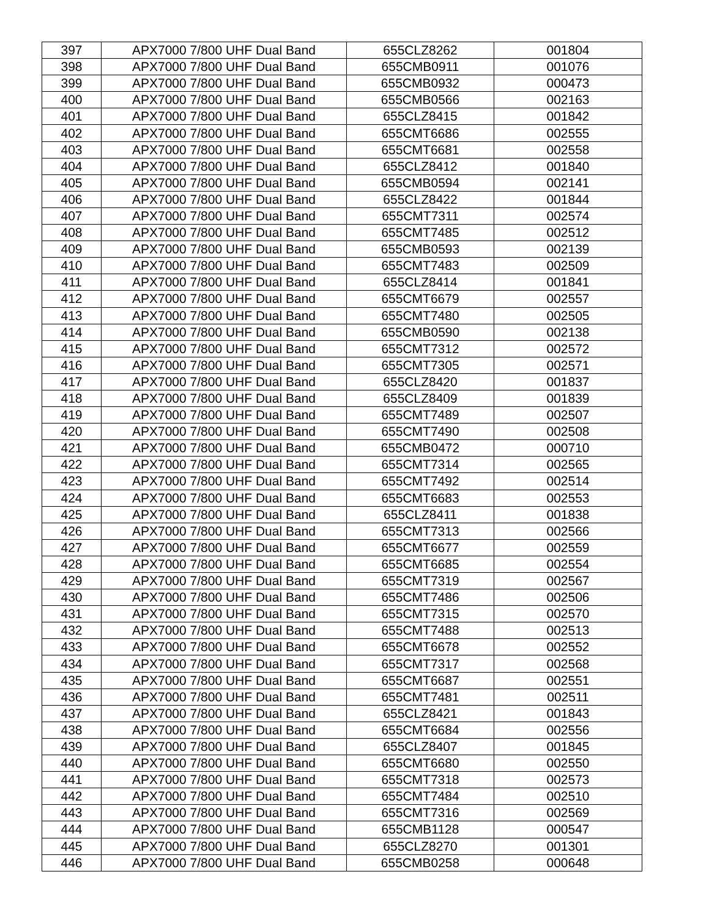| 397 | APX7000 7/800 UHF Dual Band | 655CLZ8262 | 001804 |
| 398 | APX7000 7/800 UHF Dual Band | 655CMB0911 | 001076 |
| 399 | APX7000 7/800 UHF Dual Band | 655CMB0932 | 000473 |
| 400 | APX7000 7/800 UHF Dual Band | 655CMB0566 | 002163 |
| 401 | APX7000 7/800 UHF Dual Band | 655CLZ8415 | 001842 |
| 402 | APX7000 7/800 UHF Dual Band | 655CMT6686 | 002555 |
| 403 | APX7000 7/800 UHF Dual Band | 655CMT6681 | 002558 |
| 404 | APX7000 7/800 UHF Dual Band | 655CLZ8412 | 001840 |
| 405 | APX7000 7/800 UHF Dual Band | 655CMB0594 | 002141 |
| 406 | APX7000 7/800 UHF Dual Band | 655CLZ8422 | 001844 |
| 407 | APX7000 7/800 UHF Dual Band | 655CMT7311 | 002574 |
| 408 | APX7000 7/800 UHF Dual Band | 655CMT7485 | 002512 |
| 409 | APX7000 7/800 UHF Dual Band | 655CMB0593 | 002139 |
| 410 | APX7000 7/800 UHF Dual Band | 655CMT7483 | 002509 |
| 411 | APX7000 7/800 UHF Dual Band | 655CLZ8414 | 001841 |
| 412 | APX7000 7/800 UHF Dual Band | 655CMT6679 | 002557 |
| 413 | APX7000 7/800 UHF Dual Band | 655CMT7480 | 002505 |
| 414 | APX7000 7/800 UHF Dual Band | 655CMB0590 | 002138 |
| 415 | APX7000 7/800 UHF Dual Band | 655CMT7312 | 002572 |
| 416 | APX7000 7/800 UHF Dual Band | 655CMT7305 | 002571 |
| 417 | APX7000 7/800 UHF Dual Band | 655CLZ8420 | 001837 |
| 418 | APX7000 7/800 UHF Dual Band | 655CLZ8409 | 001839 |
| 419 | APX7000 7/800 UHF Dual Band | 655CMT7489 | 002507 |
| 420 | APX7000 7/800 UHF Dual Band | 655CMT7490 | 002508 |
| 421 | APX7000 7/800 UHF Dual Band | 655CMB0472 | 000710 |
| 422 | APX7000 7/800 UHF Dual Band | 655CMT7314 | 002565 |
| 423 | APX7000 7/800 UHF Dual Band | 655CMT7492 | 002514 |
| 424 | APX7000 7/800 UHF Dual Band | 655CMT6683 | 002553 |
| 425 | APX7000 7/800 UHF Dual Band | 655CLZ8411 | 001838 |
| 426 | APX7000 7/800 UHF Dual Band | 655CMT7313 | 002566 |
| 427 | APX7000 7/800 UHF Dual Band | 655CMT6677 | 002559 |
| 428 | APX7000 7/800 UHF Dual Band | 655CMT6685 | 002554 |
| 429 | APX7000 7/800 UHF Dual Band | 655CMT7319 | 002567 |
| 430 | APX7000 7/800 UHF Dual Band | 655CMT7486 | 002506 |
| 431 | APX7000 7/800 UHF Dual Band | 655CMT7315 | 002570 |
| 432 | APX7000 7/800 UHF Dual Band | 655CMT7488 | 002513 |
| 433 | APX7000 7/800 UHF Dual Band | 655CMT6678 | 002552 |
| 434 | APX7000 7/800 UHF Dual Band | 655CMT7317 | 002568 |
| 435 | APX7000 7/800 UHF Dual Band | 655CMT6687 | 002551 |
| 436 | APX7000 7/800 UHF Dual Band | 655CMT7481 | 002511 |
| 437 | APX7000 7/800 UHF Dual Band | 655CLZ8421 | 001843 |
| 438 | APX7000 7/800 UHF Dual Band | 655CMT6684 | 002556 |
| 439 | APX7000 7/800 UHF Dual Band | 655CLZ8407 | 001845 |
| 440 | APX7000 7/800 UHF Dual Band | 655CMT6680 | 002550 |
| 441 | APX7000 7/800 UHF Dual Band | 655CMT7318 | 002573 |
| 442 | APX7000 7/800 UHF Dual Band | 655CMT7484 | 002510 |
| 443 | APX7000 7/800 UHF Dual Band | 655CMT7316 | 002569 |
| 444 | APX7000 7/800 UHF Dual Band | 655CMB1128 | 000547 |
| 445 | APX7000 7/800 UHF Dual Band | 655CLZ8270 | 001301 |
| 446 | APX7000 7/800 UHF Dual Band | 655CMB0258 | 000648 |